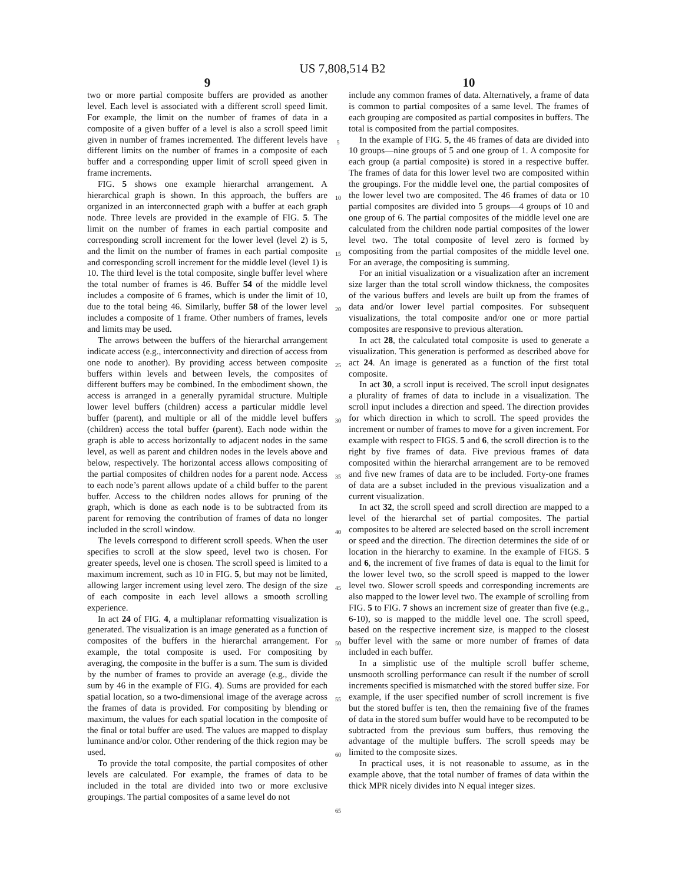US 7,808,514 B2
9
two or more partial composite buffers are provided as another level. Each level is associated with a different scroll speed limit. For example, the limit on the number of frames of data in a composite of a given buffer of a level is also a scroll speed limit given in number of frames incremented. The different levels have different limits on the number of frames in a composite of each buffer and a corresponding upper limit of scroll speed given in frame increments.
FIG. 5 shows one example hierarchal arrangement. A hierarchical graph is shown. In this approach, the buffers are organized in an interconnected graph with a buffer at each graph node. Three levels are provided in the example of FIG. 5. The limit on the number of frames in each partial composite and corresponding scroll increment for the lower level (level 2) is 5, and the limit on the number of frames in each partial composite and corresponding scroll increment for the middle level (level 1) is 10. The third level is the total composite, single buffer level where the total number of frames is 46. Buffer 54 of the middle level includes a composite of 6 frames, which is under the limit of 10, due to the total being 46. Similarly, buffer 58 of the lower level includes a composite of 1 frame. Other numbers of frames, levels and limits may be used.
The arrows between the buffers of the hierarchal arrangement indicate access (e.g., interconnectivity and direction of access from one node to another). By providing access between composite buffers within levels and between levels, the composites of different buffers may be combined. In the embodiment shown, the access is arranged in a generally pyramidal structure. Multiple lower level buffers (children) access a particular middle level buffer (parent), and multiple or all of the middle level buffers (children) access the total buffer (parent). Each node within the graph is able to access horizontally to adjacent nodes in the same level, as well as parent and children nodes in the levels above and below, respectively. The horizontal access allows compositing of the partial composites of children nodes for a parent node. Access to each node’s parent allows update of a child buffer to the parent buffer. Access to the children nodes allows for pruning of the graph, which is done as each node is to be subtracted from its parent for removing the contribution of frames of data no longer included in the scroll window.
The levels correspond to different scroll speeds. When the user specifies to scroll at the slow speed, level two is chosen. For greater speeds, level one is chosen. The scroll speed is limited to a maximum increment, such as 10 in FIG. 5, but may not be limited, allowing larger increment using level zero. The design of the size of each composite in each level allows a smooth scrolling experience.
In act 24 of FIG. 4, a multiplanar reformatting visualization is generated. The visualization is an image generated as a function of composites of the buffers in the hierarchal arrangement. For example, the total composite is used. For compositing by averaging, the composite in the buffer is a sum. The sum is divided by the number of frames to provide an average (e.g., divide the sum by 46 in the example of FIG. 4). Sums are provided for each spatial location, so a two-dimensional image of the average across the frames of data is provided. For compositing by blending or maximum, the values for each spatial location in the composite of the final or total buffer are used. The values are mapped to display luminance and/or color. Other rendering of the thick region may be used.
To provide the total composite, the partial composites of other levels are calculated. For example, the frames of data to be included in the total are divided into two or more exclusive groupings. The partial composites of a same level do not
5
10
15
20
25
30
35
40
45
50
55
60
65
10
include any common frames of data. Alternatively, a frame of data is common to partial composites of a same level. The frames of each grouping are composited as partial composites in buffers. The total is composited from the partial composites.
In the example of FIG. 5, the 46 frames of data are divided into 10 groups—nine groups of 5 and one group of 1. A composite for each group (a partial composite) is stored in a respective buffer. The frames of data for this lower level two are composited within the groupings. For the middle level one, the partial composites of the lower level two are composited. The 46 frames of data or 10 partial composites are divided into 5 groups—4 groups of 10 and one group of 6. The partial composites of the middle level one are calculated from the children node partial composites of the lower level two. The total composite of level zero is formed by compositing from the partial composites of the middle level one. For an average, the compositing is summing.
For an initial visualization or a visualization after an increment size larger than the total scroll window thickness, the composites of the various buffers and levels are built up from the frames of data and/or lower level partial composites. For subsequent visualizations, the total composite and/or one or more partial composites are responsive to previous alteration.
In act 28, the calculated total composite is used to generate a visualization. This generation is performed as described above for act 24. An image is generated as a function of the first total composite.
In act 30, a scroll input is received. The scroll input designates a plurality of frames of data to include in a visualization. The scroll input includes a direction and speed. The direction provides for which direction in which to scroll. The speed provides the increment or number of frames to move for a given increment. For example with respect to FIGS. 5 and 6, the scroll direction is to the right by five frames of data. Five previous frames of data composited within the hierarchal arrangement are to be removed and five new frames of data are to be included. Forty-one frames of data are a subset included in the previous visualization and a current visualization.
In act 32, the scroll speed and scroll direction are mapped to a level of the hierarchal set of partial composites. The partial composites to be altered are selected based on the scroll increment or speed and the direction. The direction determines the side of or location in the hierarchy to examine. In the example of FIGS. 5 and 6, the increment of five frames of data is equal to the limit for the lower level two, so the scroll speed is mapped to the lower level two. Slower scroll speeds and corresponding increments are also mapped to the lower level two. The example of scrolling from FIG. 5 to FIG. 7 shows an increment size of greater than five (e.g., 6-10), so is mapped to the middle level one. The scroll speed, based on the respective increment size, is mapped to the closest buffer level with the same or more number of frames of data included in each buffer.
In a simplistic use of the multiple scroll buffer scheme, unsmooth scrolling performance can result if the number of scroll increments specified is mismatched with the stored buffer size. For example, if the user specified number of scroll increment is five but the stored buffer is ten, then the remaining five of the frames of data in the stored sum buffer would have to be recomputed to be subtracted from the previous sum buffers, thus removing the advantage of the multiple buffers. The scroll speeds may be limited to the composite sizes.
In practical uses, it is not reasonable to assume, as in the example above, that the total number of frames of data within the thick MPR nicely divides into N equal integer sizes.